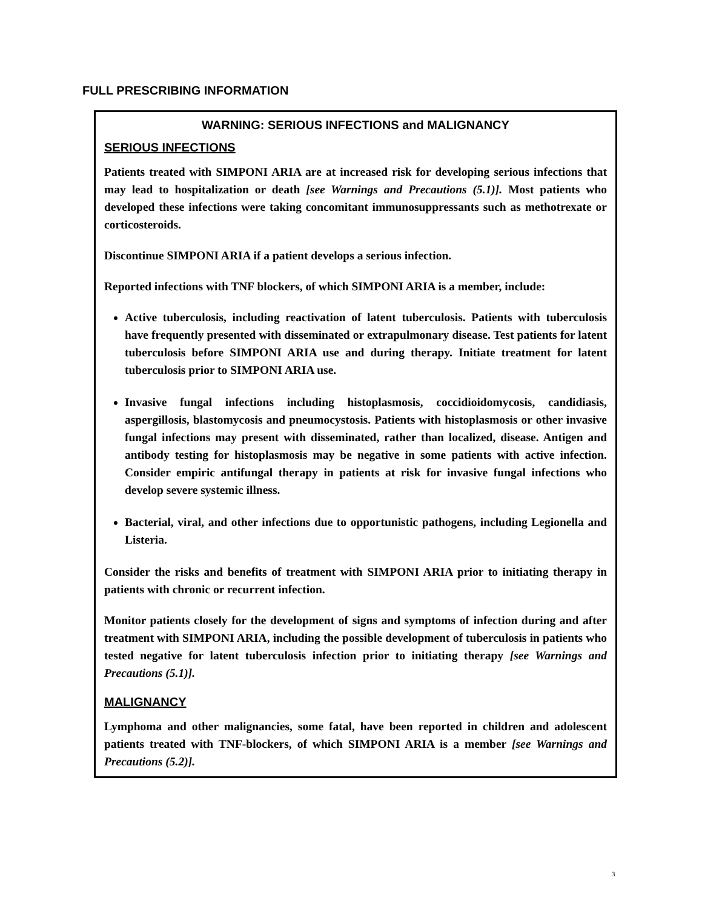FULL PRESCRIBING INFORMATION
WARNING: SERIOUS INFECTIONS and MALIGNANCY
SERIOUS INFECTIONS
Patients treated with SIMPONI ARIA are at increased risk for developing serious infections that may lead to hospitalization or death [see Warnings and Precautions (5.1)]. Most patients who developed these infections were taking concomitant immunosuppressants such as methotrexate or corticosteroids.
Discontinue SIMPONI ARIA if a patient develops a serious infection.
Reported infections with TNF blockers, of which SIMPONI ARIA is a member, include:
Active tuberculosis, including reactivation of latent tuberculosis. Patients with tuberculosis have frequently presented with disseminated or extrapulmonary disease. Test patients for latent tuberculosis before SIMPONI ARIA use and during therapy. Initiate treatment for latent tuberculosis prior to SIMPONI ARIA use.
Invasive fungal infections including histoplasmosis, coccidioidomycosis, candidiasis, aspergillosis, blastomycosis and pneumocystosis. Patients with histoplasmosis or other invasive fungal infections may present with disseminated, rather than localized, disease. Antigen and antibody testing for histoplasmosis may be negative in some patients with active infection. Consider empiric antifungal therapy in patients at risk for invasive fungal infections who develop severe systemic illness.
Bacterial, viral, and other infections due to opportunistic pathogens, including Legionella and Listeria.
Consider the risks and benefits of treatment with SIMPONI ARIA prior to initiating therapy in patients with chronic or recurrent infection.
Monitor patients closely for the development of signs and symptoms of infection during and after treatment with SIMPONI ARIA, including the possible development of tuberculosis in patients who tested negative for latent tuberculosis infection prior to initiating therapy [see Warnings and Precautions (5.1)].
MALIGNANCY
Lymphoma and other malignancies, some fatal, have been reported in children and adolescent patients treated with TNF-blockers, of which SIMPONI ARIA is a member [see Warnings and Precautions (5.2)].
3